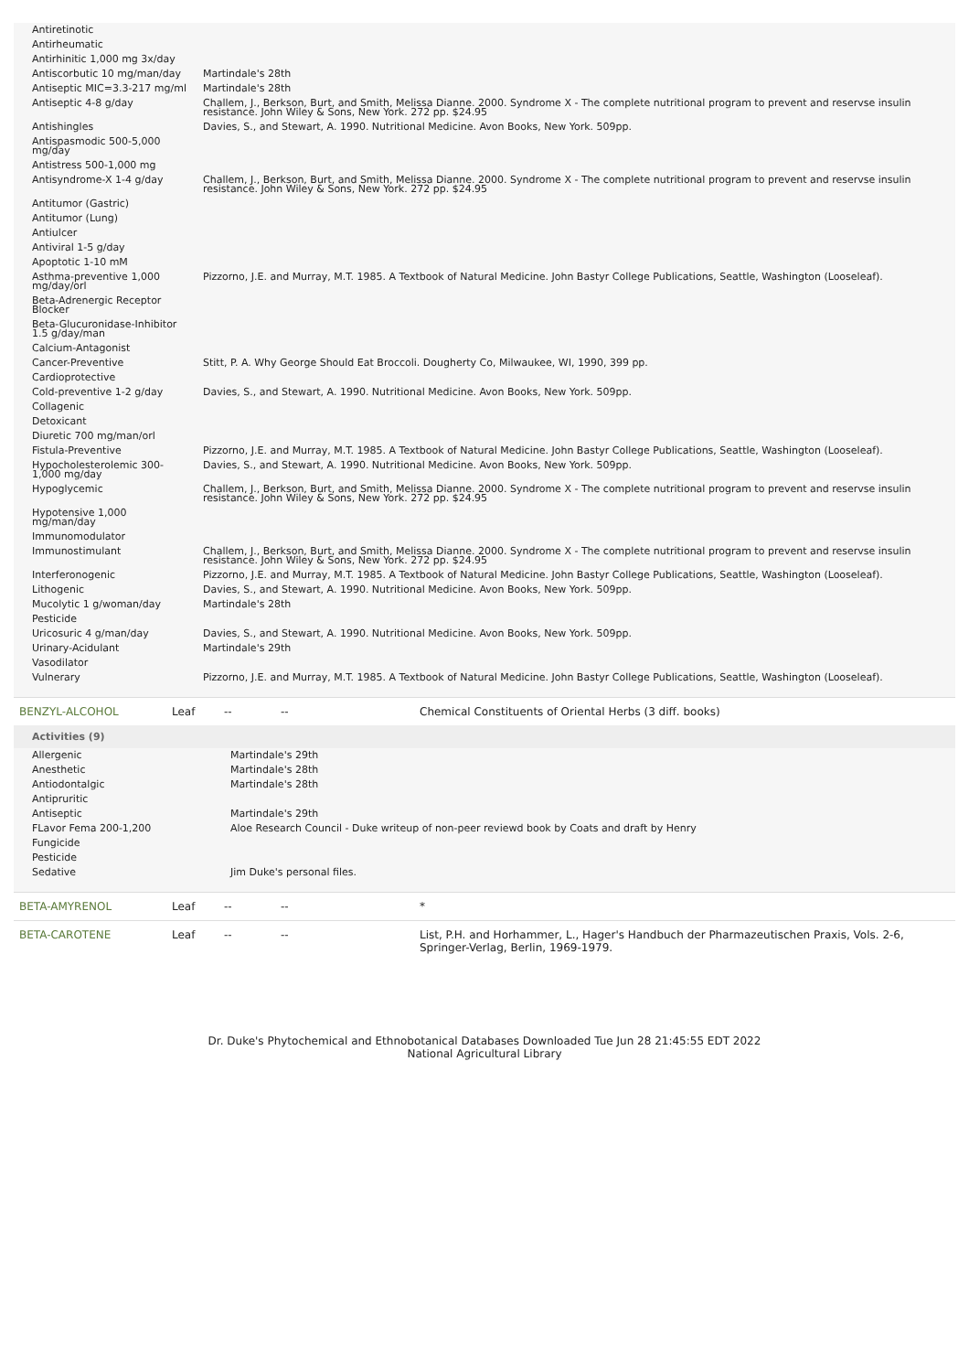| Antiretinotic | |
| Antirheumatic | |
| Antirhinitic 1,000 mg 3x/day | |
| Antiscorbutic 10 mg/man/day | Martindale's 28th |
| Antiseptic MIC=3.3-217 mg/ml | Martindale's 28th |
| Antiseptic 4-8 g/day | Challem, J., Berkson, Burt, and Smith, Melissa Dianne. 2000. Syndrome X - The complete nutritional program to prevent and reservse insulin resistance. John Wiley & Sons, New York. 272 pp. $24.95 |
| Antishingles | Davies, S., and Stewart, A. 1990. Nutritional Medicine. Avon Books, New York. 509pp. |
| Antispasmodic 500-5,000 mg/day | |
| Antistress 500-1,000 mg | |
| Antisyndrome-X 1-4 g/day | Challem, J., Berkson, Burt, and Smith, Melissa Dianne. 2000. Syndrome X - The complete nutritional program to prevent and reservse insulin resistance. John Wiley & Sons, New York. 272 pp. $24.95 |
| Antitumor (Gastric) | |
| Antitumor (Lung) | |
| Antiulcer | |
| Antiviral 1-5 g/day | |
| Apoptotic 1-10 mM | |
| Asthma-preventive 1,000 mg/day/orl | Pizzorno, J.E. and Murray, M.T. 1985. A Textbook of Natural Medicine. John Bastyr College Publications, Seattle, Washington (Looseleaf). |
| Beta-Adrenergic Receptor Blocker | |
| Beta-Glucuronidase-Inhibitor 1.5 g/day/man | |
| Calcium-Antagonist | |
| Cancer-Preventive | Stitt, P. A. Why George Should Eat Broccoli. Dougherty Co, Milwaukee, WI, 1990, 399 pp. |
| Cardioprotective | |
| Cold-preventive 1-2 g/day | Davies, S., and Stewart, A. 1990. Nutritional Medicine. Avon Books, New York. 509pp. |
| Collagenic | |
| Detoxicant | |
| Diuretic 700 mg/man/orl | |
| Fistula-Preventive | Pizzorno, J.E. and Murray, M.T. 1985. A Textbook of Natural Medicine. John Bastyr College Publications, Seattle, Washington (Looseleaf). |
| Hypocholesterolemic 300-1,000 mg/day | Davies, S., and Stewart, A. 1990. Nutritional Medicine. Avon Books, New York. 509pp. |
| Hypoglycemic | Challem, J., Berkson, Burt, and Smith, Melissa Dianne. 2000. Syndrome X - The complete nutritional program to prevent and reservse insulin resistance. John Wiley & Sons, New York. 272 pp. $24.95 |
| Hypotensive 1,000 mg/man/day | |
| Immunomodulator | |
| Immunostimulant | Challem, J., Berkson, Burt, and Smith, Melissa Dianne. 2000. Syndrome X - The complete nutritional program to prevent and reservse insulin resistance. John Wiley & Sons, New York. 272 pp. $24.95 |
| Interferonogenic | Pizzorno, J.E. and Murray, M.T. 1985. A Textbook of Natural Medicine. John Bastyr College Publications, Seattle, Washington (Looseleaf). |
| Lithogenic | Davies, S., and Stewart, A. 1990. Nutritional Medicine. Avon Books, New York. 509pp. |
| Mucolytic 1 g/woman/day | Martindale's 28th |
| Pesticide | |
| Uricosuric 4 g/man/day | Davies, S., and Stewart, A. 1990. Nutritional Medicine. Avon Books, New York. 509pp. |
| Urinary-Acidulant | Martindale's 29th |
| Vasodilator | |
| Vulnerary | Pizzorno, J.E. and Murray, M.T. 1985. A Textbook of Natural Medicine. John Bastyr College Publications, Seattle, Washington (Looseleaf). |
| BENZYL-ALCOHOL | Leaf | -- | -- | Chemical Constituents of Oriental Herbs (3 diff. books) |
Activities (9)
| Allergenic | Martindale's 29th |
| Anesthetic | Martindale's 28th |
| Antiodontalgic | Martindale's 28th |
| Antipruritic | |
| Antiseptic | Martindale's 29th |
| FLavor Fema 200-1,200 | Aloe Research Council - Duke writeup of non-peer reviewd book by Coats and draft by Henry |
| Fungicide | |
| Pesticide | |
| Sedative | Jim Duke's personal files. |
| BETA-AMYRENOL | Leaf | -- | -- | * |
| BETA-CAROTENE | Leaf | -- | -- | List, P.H. and Horhammer, L., Hager's Handbuch der Pharmazeutischen Praxis, Vols. 2-6, Springer-Verlag, Berlin, 1969-1979. |
Dr. Duke's Phytochemical and Ethnobotanical Databases Downloaded Tue Jun 28 21:45:55 EDT 2022
National Agricultural Library